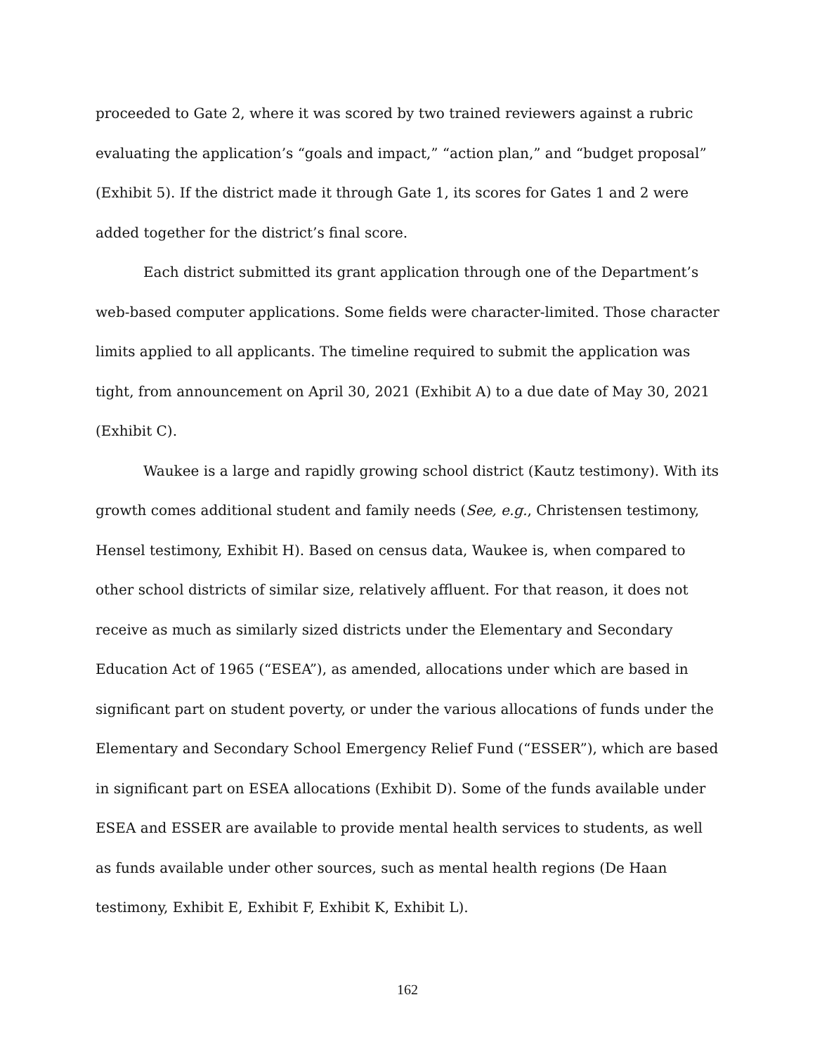proceeded to Gate 2, where it was scored by two trained reviewers against a rubric evaluating the application’s “goals and impact,” “action plan,” and “budget proposal” (Exhibit 5). If the district made it through Gate 1, its scores for Gates 1 and 2 were added together for the district’s final score.
Each district submitted its grant application through one of the Department’s web-based computer applications. Some fields were character-limited. Those character limits applied to all applicants. The timeline required to submit the application was tight, from announcement on April 30, 2021 (Exhibit A) to a due date of May 30, 2021 (Exhibit C).
Waukee is a large and rapidly growing school district (Kautz testimony). With its growth comes additional student and family needs (See, e.g., Christensen testimony, Hensel testimony, Exhibit H). Based on census data, Waukee is, when compared to other school districts of similar size, relatively affluent. For that reason, it does not receive as much as similarly sized districts under the Elementary and Secondary Education Act of 1965 (“ESEA”), as amended, allocations under which are based in significant part on student poverty, or under the various allocations of funds under the Elementary and Secondary School Emergency Relief Fund (“ESSER”), which are based in significant part on ESEA allocations (Exhibit D). Some of the funds available under ESEA and ESSER are available to provide mental health services to students, as well as funds available under other sources, such as mental health regions (De Haan testimony, Exhibit E, Exhibit F, Exhibit K, Exhibit L).
162